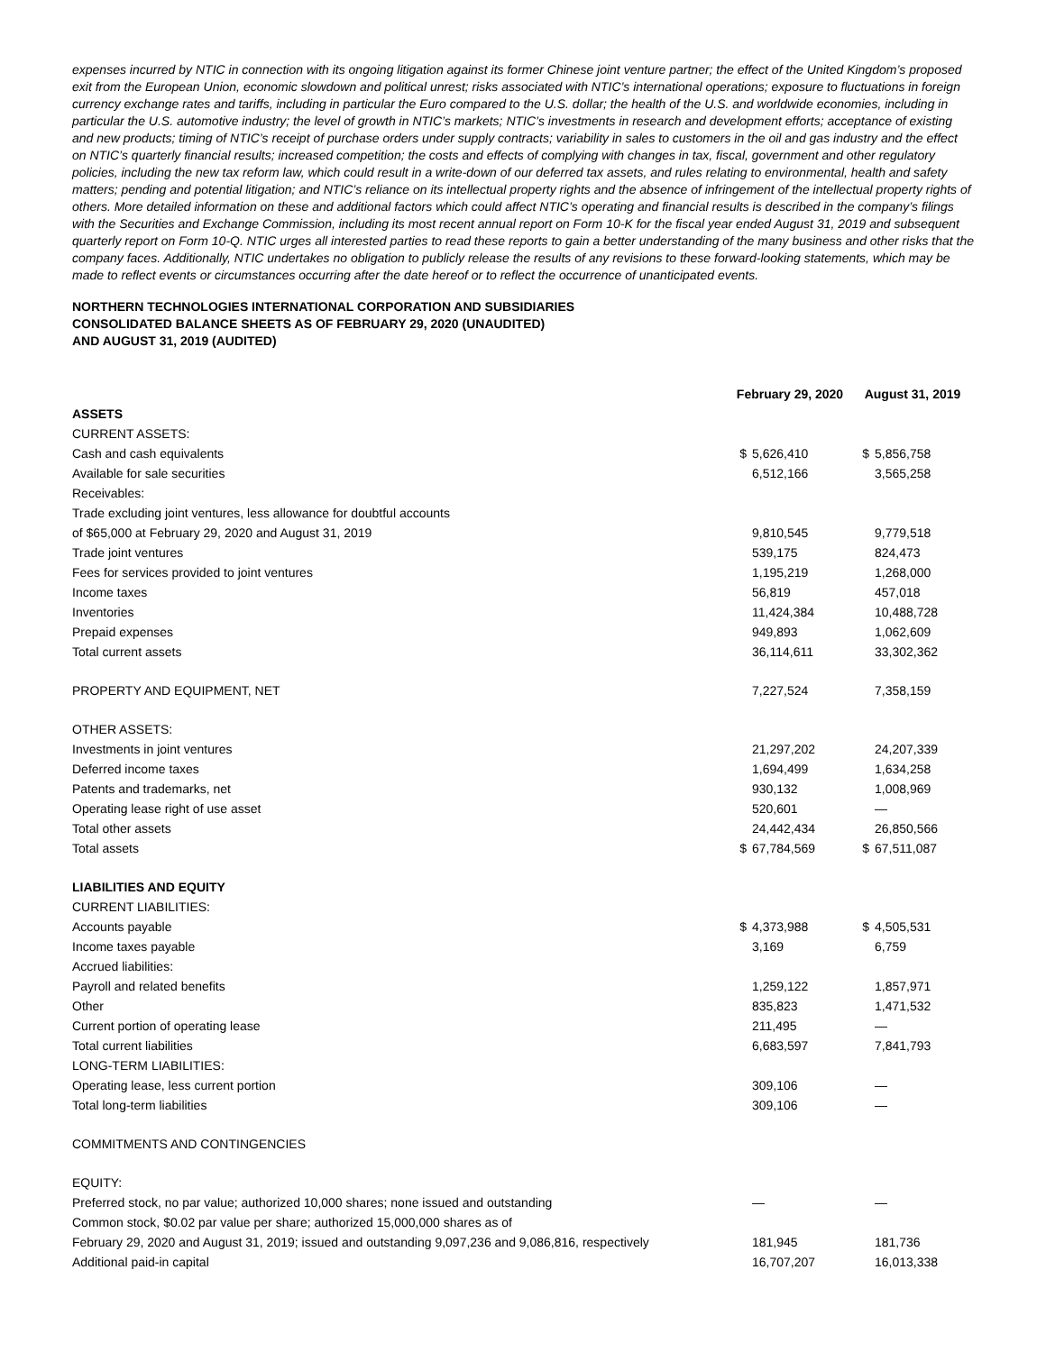expenses incurred by NTIC in connection with its ongoing litigation against its former Chinese joint venture partner; the effect of the United Kingdom’s proposed exit from the European Union, economic slowdown and political unrest; risks associated with NTIC’s international operations; exposure to fluctuations in foreign currency exchange rates and tariffs, including in particular the Euro compared to the U.S. dollar; the health of the U.S. and worldwide economies, including in particular the U.S. automotive industry; the level of growth in NTIC’s markets; NTIC’s investments in research and development efforts; acceptance of existing and new products; timing of NTIC’s receipt of purchase orders under supply contracts; variability in sales to customers in the oil and gas industry and the effect on NTIC’s quarterly financial results; increased competition; the costs and effects of complying with changes in tax, fiscal, government and other regulatory policies, including the new tax reform law, which could result in a write-down of our deferred tax assets, and rules relating to environmental, health and safety matters; pending and potential litigation; and NTIC’s reliance on its intellectual property rights and the absence of infringement of the intellectual property rights of others. More detailed information on these and additional factors which could affect NTIC’s operating and financial results is described in the company’s filings with the Securities and Exchange Commission, including its most recent annual report on Form 10-K for the fiscal year ended August 31, 2019 and subsequent quarterly report on Form 10-Q. NTIC urges all interested parties to read these reports to gain a better understanding of the many business and other risks that the company faces. Additionally, NTIC undertakes no obligation to publicly release the results of any revisions to these forward-looking statements, which may be made to reflect events or circumstances occurring after the date hereof or to reflect the occurrence of unanticipated events.
NORTHERN TECHNOLOGIES INTERNATIONAL CORPORATION AND SUBSIDIARIES
CONSOLIDATED BALANCE SHEETS AS OF FEBRUARY 29, 2020 (UNAUDITED)
AND AUGUST 31, 2019 (AUDITED)
| | February 29, 2020 | | August 31, 2019 | |
| --- | --- | --- | --- | --- |
| ASSETS | | | | |
| CURRENT ASSETS: | | | | |
| Cash and cash equivalents | $ | 5,626,410 | $ | 5,856,758 |
| Available for sale securities | | 6,512,166 | | 3,565,258 |
| Receivables: | | | | |
| Trade excluding joint ventures, less allowance for doubtful accounts | | | | |
| of $65,000 at February 29, 2020 and August 31, 2019 | | 9,810,545 | | 9,779,518 |
| Trade joint ventures | | 539,175 | | 824,473 |
| Fees for services provided to joint ventures | | 1,195,219 | | 1,268,000 |
| Income taxes | | 56,819 | | 457,018 |
| Inventories | | 11,424,384 | | 10,488,728 |
| Prepaid expenses | | 949,893 | | 1,062,609 |
| Total current assets | | 36,114,611 | | 33,302,362 |
| PROPERTY AND EQUIPMENT, NET | | 7,227,524 | | 7,358,159 |
| OTHER ASSETS: | | | | |
| Investments in joint ventures | | 21,297,202 | | 24,207,339 |
| Deferred income taxes | | 1,694,499 | | 1,634,258 |
| Patents and trademarks, net | | 930,132 | | 1,008,969 |
| Operating lease right of use asset | | 520,601 | | — |
| Total other assets | | 24,442,434 | | 26,850,566 |
| Total assets | $ | 67,784,569 | $ | 67,511,087 |
| LIABILITIES AND EQUITY | | | | |
| CURRENT LIABILITIES: | | | | |
| Accounts payable | $ | 4,373,988 | $ | 4,505,531 |
| Income taxes payable | | 3,169 | | 6,759 |
| Accrued liabilities: | | | | |
| Payroll and related benefits | | 1,259,122 | | 1,857,971 |
| Other | | 835,823 | | 1,471,532 |
| Current portion of operating lease | | 211,495 | | — |
| Total current liabilities | | 6,683,597 | | 7,841,793 |
| LONG-TERM LIABILITIES: | | | | |
| Operating lease, less current portion | | 309,106 | | — |
| Total long-term liabilities | | 309,106 | | — |
| COMMITMENTS AND CONTINGENCIES | | | | |
| EQUITY: | | | | |
| Preferred stock, no par value; authorized 10,000 shares; none issued and outstanding | | — | | — |
| Common stock, $0.02 par value per share; authorized 15,000,000 shares as of | | | | |
| February 29, 2020 and August 31, 2019; issued and outstanding 9,097,236 and 9,086,816, respectively | | 181,945 | | 181,736 |
| Additional paid-in capital | | 16,707,207 | | 16,013,338 |